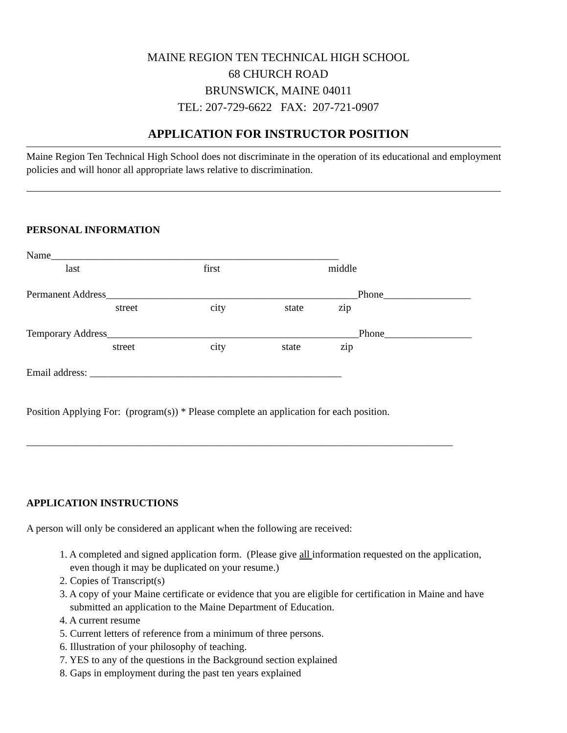MAINE REGION TEN TECHNICAL HIGH SCHOOL
68 CHURCH ROAD
BRUNSWICK, MAINE 04011
TEL: 207-729-6622 FAX: 207-721-0907
APPLICATION FOR INSTRUCTOR POSITION
Maine Region Ten Technical High School does not discriminate in the operation of its educational and employment policies and will honor all appropriate laws relative to discrimination.
PERSONAL INFORMATION
Name________________________________________________________
last first middle
Permanent Address_________________________________________________Phone_________________
street city state zip
Temporary Address_________________________________________________Phone_________________
street city state zip
Email address: _________________________________________________
Position Applying For: (program(s)) * Please complete an application for each position.
___________________________________________________________________________________
APPLICATION INSTRUCTIONS
A person will only be considered an applicant when the following are received:
1. A completed and signed application form. (Please give all information requested on the application,
even though it may be duplicated on your resume.)
2. Copies of Transcript(s)
3. A copy of your Maine certificate or evidence that you are eligible for certification in Maine and have
submitted an application to the Maine Department of Education.
4. A current resume
5. Current letters of reference from a minimum of three persons.
6. Illustration of your philosophy of teaching.
7. YES to any of the questions in the Background section explained
8. Gaps in employment during the past ten years explained